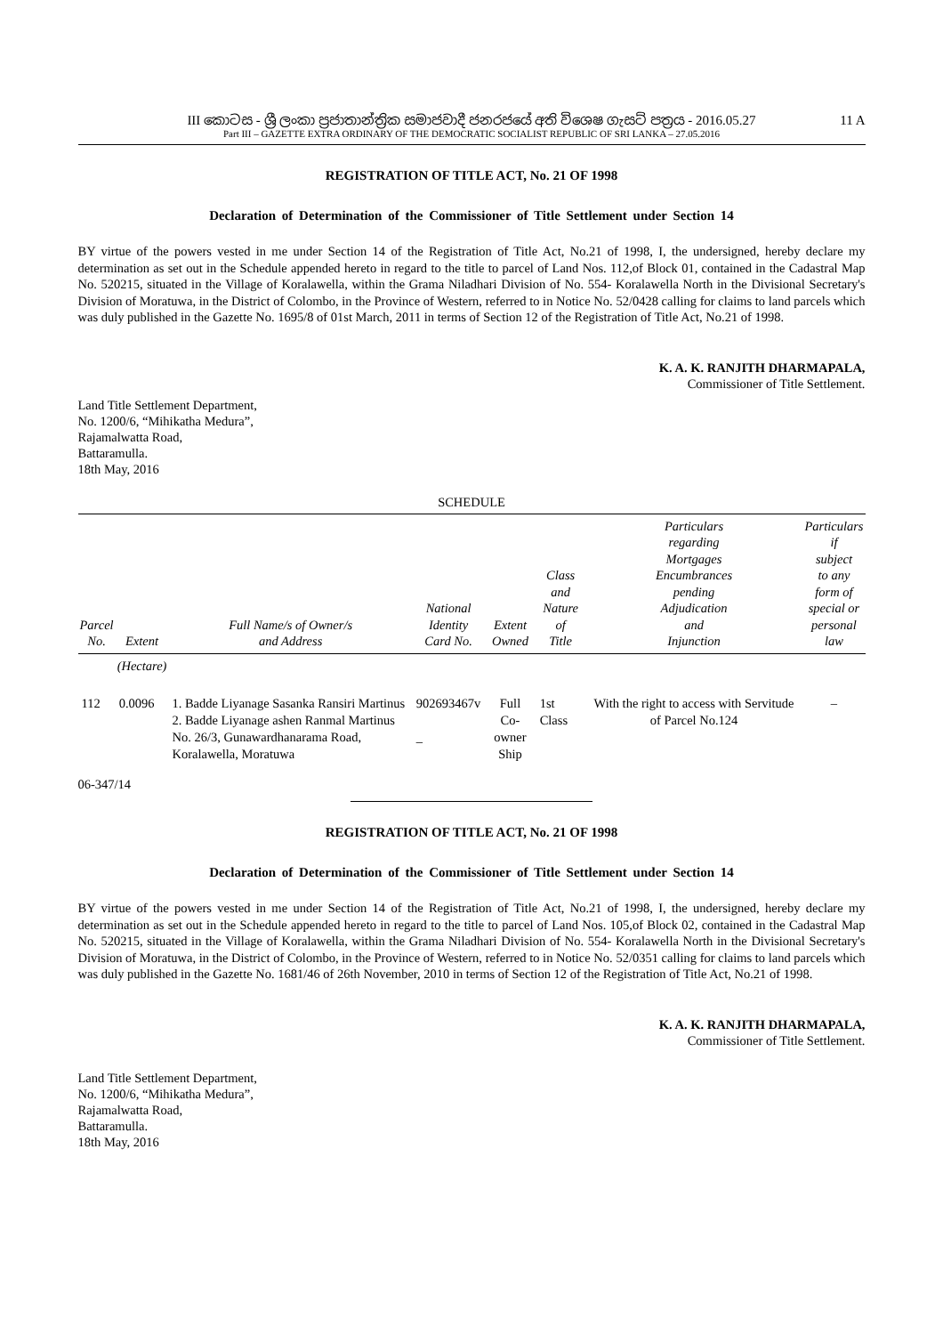III කොටස - ශ්‍රී ලංකා ප්‍රජාතාන්ත්‍රික සමාජවාදී ජනරජයේ අති විශෙෂ ගැසට් පත්‍රය - 2016.05.27
Part III – GAZETTE EXTRA ORDINARY OF THE DEMOCRATIC SOCIALIST REPUBLIC OF SRI LANKA – 27.05.2016
11 A
REGISTRATION OF TITLE ACT, No. 21 OF 1998
Declaration of Determination of the Commissioner of Title Settlement under Section 14
BY virtue of the powers vested in me under Section 14 of the Registration of Title Act, No.21 of 1998, I, the undersigned, hereby declare my determination as set out in the Schedule appended hereto in regard to the title to parcel of Land Nos. 112,of Block 01, contained in the Cadastral Map No. 520215, situated in the Village of Koralawella, within the Grama Niladhari Division of No. 554- Koralawella North in the Divisional Secretary's Division of Moratuwa, in the District of Colombo, in the Province of Western, referred to in Notice No. 52/0428 calling for claims to land parcels which was duly published in the Gazette No. 1695/8 of 01st March, 2011 in terms of Section 12 of the Registration of Title Act, No.21 of 1998.
K. A. K. RANJITH DHARMAPALA,
Commissioner of Title Settlement.
Land Title Settlement Department,
No. 1200/6, “Mihikatha Medura”,
Rajamalwatta Road,
Battaramulla.
18th May, 2016
SCHEDULE
| Parcel No. | Extent | Full Name/s of Owner/s and Address | National Identity Card No. | Extent Owned | Class and Nature of Title | Particulars regarding Mortgages Encumbrances pending Adjudication and Injunction | Particulars if subject to any form of special or personal law |
| --- | --- | --- | --- | --- | --- | --- | --- |
| | (Hectare) | | | | | | |
| 112 | 0.0096 | 1. Badde Liyanage Sasanka Ransiri Martinus 2. Badde Liyanage ashen Ranmal Martinus No. 26/3, Gunawardhanarama Road, Koralawella, Moratuwa | 902693467v _ | Full Co-owner Ship | 1st Class | With the right to access with Servitude of Parcel No.124 | – |
06-347/14
REGISTRATION OF TITLE ACT, No. 21 OF 1998
Declaration of Determination of the Commissioner of Title Settlement under Section 14
BY virtue of the powers vested in me under Section 14 of the Registration of Title Act, No.21 of 1998, I, the undersigned, hereby declare my determination as set out in the Schedule appended hereto in regard to the title to parcel of Land Nos. 105,of Block 02, contained in the Cadastral Map No. 520215, situated in the Village of Koralawella, within the Grama Niladhari Division of No. 554- Koralawella North in the Divisional Secretary's Division of Moratuwa, in the District of Colombo, in the Province of Western, referred to in Notice No. 52/0351 calling for claims to land parcels which was duly published in the Gazette No. 1681/46 of 26th November, 2010 in terms of Section 12 of the Registration of Title Act, No.21 of 1998.
K. A. K. RANJITH DHARMAPALA,
Commissioner of Title Settlement.
Land Title Settlement Department,
No. 1200/6, “Mihikatha Medura”,
Rajamalwatta Road,
Battaramulla.
18th May, 2016